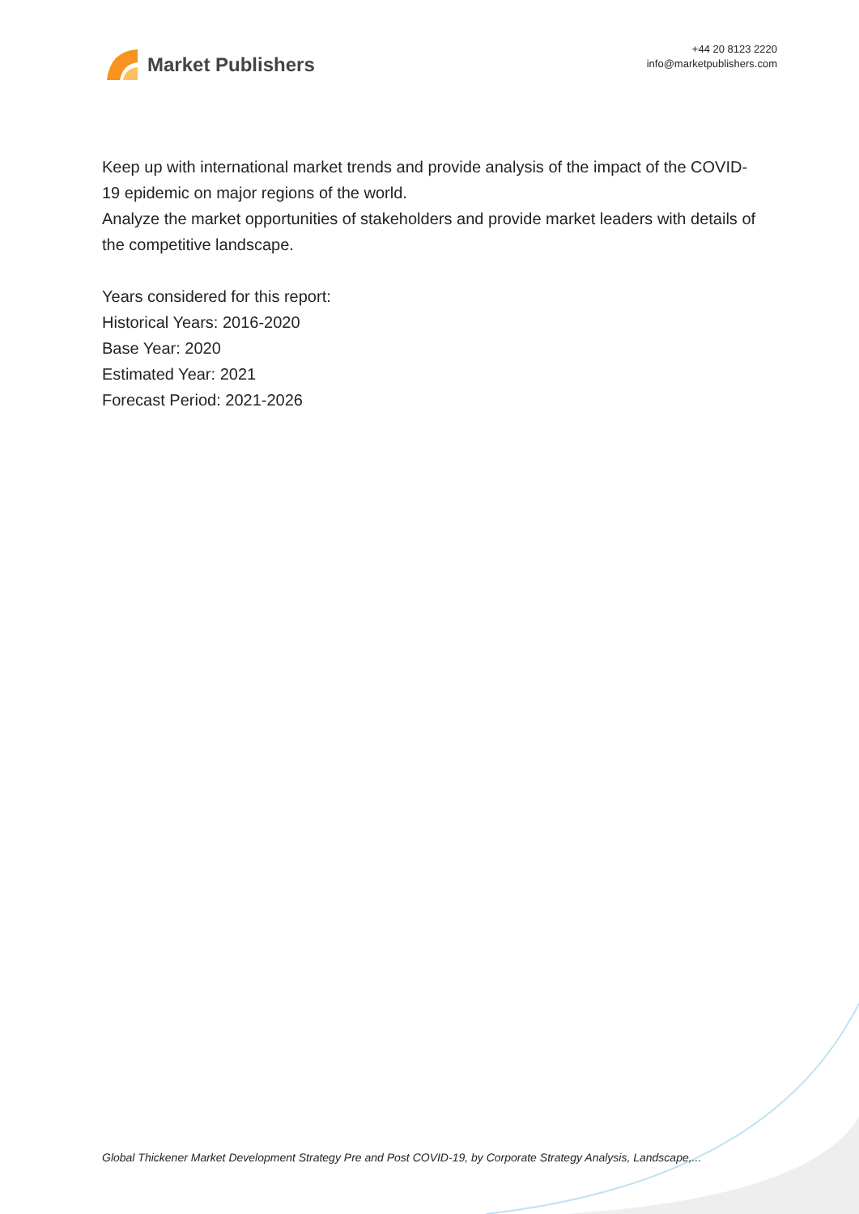Market Publishers
+44 20 8123 2220
info@marketpublishers.com
Keep up with international market trends and provide analysis of the impact of the COVID-19 epidemic on major regions of the world.
Analyze the market opportunities of stakeholders and provide market leaders with details of the competitive landscape.
Years considered for this report:
Historical Years: 2016-2020
Base Year: 2020
Estimated Year: 2021
Forecast Period: 2021-2026
Global Thickener Market Development Strategy Pre and Post COVID-19, by Corporate Strategy Analysis, Landscape,...